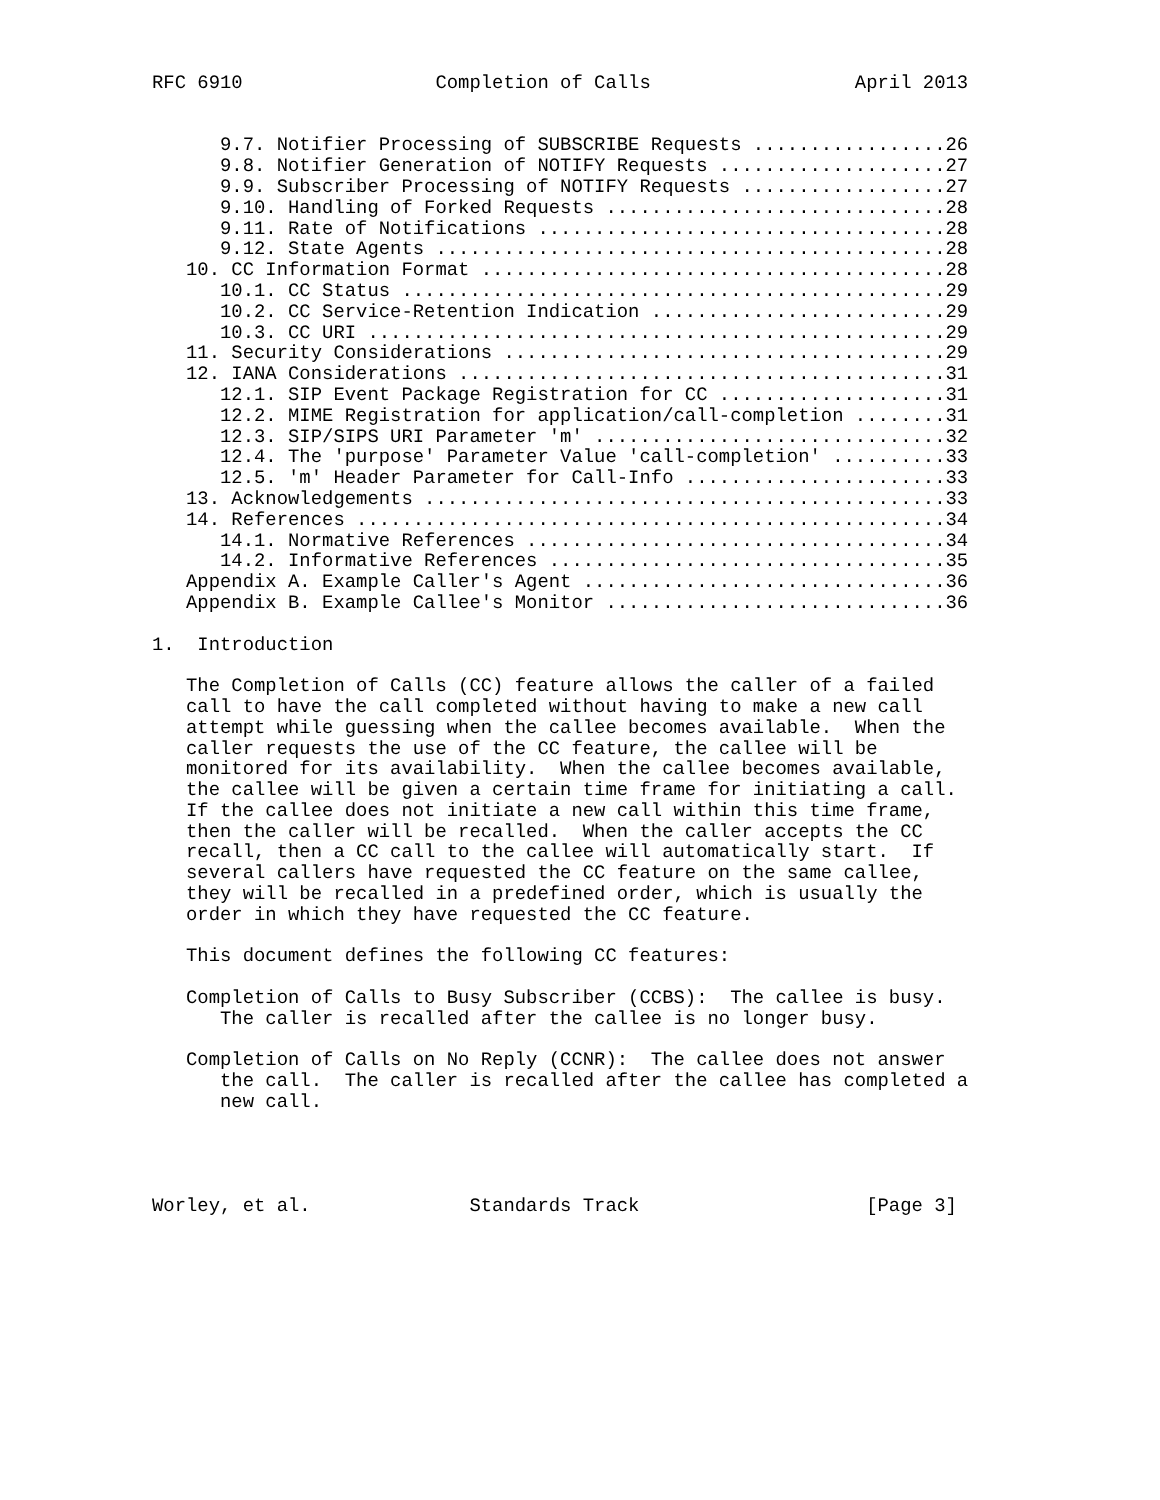RFC 6910                 Completion of Calls                  April 2013


      9.7. Notifier Processing of SUBSCRIBE Requests .................26
      9.8. Notifier Generation of NOTIFY Requests ....................27
      9.9. Subscriber Processing of NOTIFY Requests ..................27
      9.10. Handling of Forked Requests ..............................28
      9.11. Rate of Notifications ....................................28
      9.12. State Agents .............................................28
   10. CC Information Format .........................................28
      10.1. CC Status ................................................29
      10.2. CC Service-Retention Indication ..........................29
      10.3. CC URI ...................................................29
   11. Security Considerations .......................................29
   12. IANA Considerations ...........................................31
      12.1. SIP Event Package Registration for CC ....................31
      12.2. MIME Registration for application/call-completion ........31
      12.3. SIP/SIPS URI Parameter 'm' ...............................32
      12.4. The 'purpose' Parameter Value 'call-completion' ..........33
      12.5. 'm' Header Parameter for Call-Info .......................33
   13. Acknowledgements ..............................................33
   14. References ....................................................34
      14.1. Normative References .....................................34
      14.2. Informative References ...................................35
   Appendix A. Example Caller's Agent ................................36
   Appendix B. Example Callee's Monitor ..............................36

1.  Introduction

   The Completion of Calls (CC) feature allows the caller of a failed
   call to have the call completed without having to make a new call
   attempt while guessing when the callee becomes available.  When the
   caller requests the use of the CC feature, the callee will be
   monitored for its availability.  When the callee becomes available,
   the callee will be given a certain time frame for initiating a call.
   If the callee does not initiate a new call within this time frame,
   then the caller will be recalled.  When the caller accepts the CC
   recall, then a CC call to the callee will automatically start.  If
   several callers have requested the CC feature on the same callee,
   they will be recalled in a predefined order, which is usually the
   order in which they have requested the CC feature.

   This document defines the following CC features:

   Completion of Calls to Busy Subscriber (CCBS):  The callee is busy.
      The caller is recalled after the callee is no longer busy.

   Completion of Calls on No Reply (CCNR):  The callee does not answer
      the call.  The caller is recalled after the callee has completed a
      new call.




Worley, et al.              Standards Track                    [Page 3]